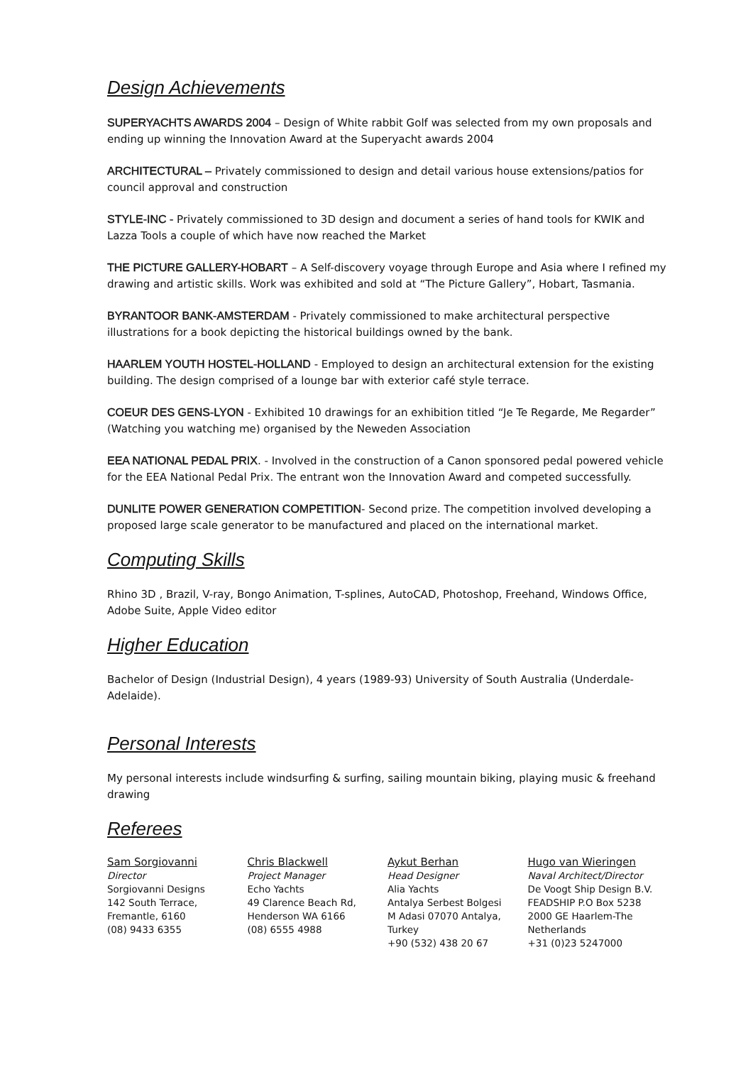Design Achievements
SUPERYACHTS AWARDS 2004 – Design of White rabbit Golf was selected from my own proposals and ending up winning the Innovation Award at the Superyacht awards 2004
ARCHITECTURAL – Privately commissioned to design and detail various house extensions/patios for council approval and construction
STYLE-INC - Privately commissioned to 3D design and document a series of hand tools for KWIK and Lazza Tools a couple of which have now reached the Market
THE PICTURE GALLERY-HOBART – A Self-discovery voyage through Europe and Asia where I refined my drawing and artistic skills. Work was exhibited and sold at “The Picture Gallery”, Hobart, Tasmania.
BYRANTOOR BANK-AMSTERDAM - Privately commissioned to make architectural perspective illustrations for a book depicting the historical buildings owned by the bank.
HAARLEM YOUTH HOSTEL-HOLLAND - Employed to design an architectural extension for the existing building. The design comprised of a lounge bar with exterior café style terrace.
COEUR DES GENS-LYON - Exhibited 10 drawings for an exhibition titled “Je Te Regarde, Me Regarder” (Watching you watching me) organised by the Neweden Association
EEA NATIONAL PEDAL PRIX. - Involved in the construction of a Canon sponsored pedal powered vehicle for the EEA National Pedal Prix. The entrant won the Innovation Award and competed successfully.
DUNLITE POWER GENERATION COMPETITION- Second prize. The competition involved developing a proposed large scale generator to be manufactured and placed on the international market.
Computing Skills
Rhino 3D , Brazil, V-ray, Bongo Animation, T-splines, AutoCAD, Photoshop, Freehand, Windows Office, Adobe Suite, Apple Video editor
Higher Education
Bachelor of Design (Industrial Design), 4 years (1989-93) University of South Australia (Underdale-Adelaide).
Personal Interests
My personal interests include windsurfing & surfing, sailing mountain biking, playing music & freehand drawing
Referees
Sam Sorgiovanni
Director
Sorgiovanni Designs
142 South Terrace,
Fremantle, 6160
(08) 9433 6355
Chris Blackwell
Project Manager
Echo Yachts
49 Clarence Beach Rd,
Henderson WA 6166
(08) 6555 4988
Aykut Berhan
Head Designer
Alia Yachts
Antalya Serbest Bolgesi
M Adasi 07070 Antalya,
Turkey
+90 (532) 438 20 67
Hugo van Wieringen
Naval Architect/Director
De Voogt Ship Design B.V.
FEADSHIP P.O Box 5238
2000 GE Haarlem-The
Netherlands
+31 (0)23 5247000